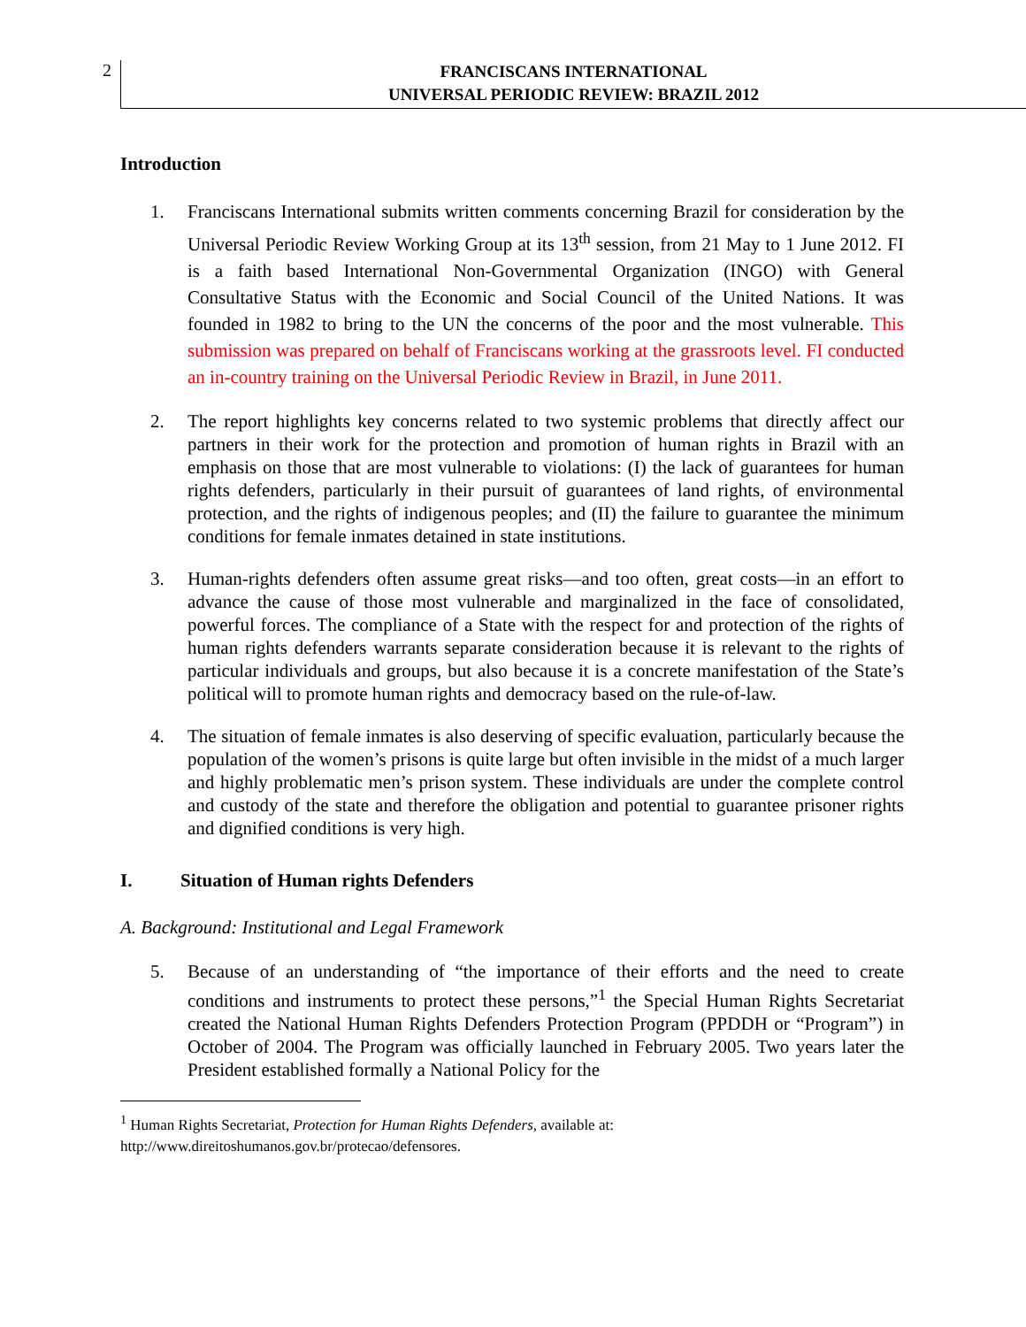2
FRANCISCANS INTERNATIONAL
UNIVERSAL PERIODIC REVIEW: BRAZIL 2012
Introduction
1. Franciscans International submits written comments concerning Brazil for consideration by the Universal Periodic Review Working Group at its 13<sup>th</sup> session, from 21 May to 1 June 2012. FI is a faith based International Non-Governmental Organization (INGO) with General Consultative Status with the Economic and Social Council of the United Nations. It was founded in 1982 to bring to the UN the concerns of the poor and the most vulnerable. This submission was prepared on behalf of Franciscans working at the grassroots level. FI conducted an in-country training on the Universal Periodic Review in Brazil, in June 2011.
2. The report highlights key concerns related to two systemic problems that directly affect our partners in their work for the protection and promotion of human rights in Brazil with an emphasis on those that are most vulnerable to violations: (I) the lack of guarantees for human rights defenders, particularly in their pursuit of guarantees of land rights, of environmental protection, and the rights of indigenous peoples; and (II) the failure to guarantee the minimum conditions for female inmates detained in state institutions.
3. Human-rights defenders often assume great risks—and too often, great costs—in an effort to advance the cause of those most vulnerable and marginalized in the face of consolidated, powerful forces. The compliance of a State with the respect for and protection of the rights of human rights defenders warrants separate consideration because it is relevant to the rights of particular individuals and groups, but also because it is a concrete manifestation of the State’s political will to promote human rights and democracy based on the rule-of-law.
4. The situation of female inmates is also deserving of specific evaluation, particularly because the population of the women’s prisons is quite large but often invisible in the midst of a much larger and highly problematic men’s prison system. These individuals are under the complete control and custody of the state and therefore the obligation and potential to guarantee prisoner rights and dignified conditions is very high.
I. Situation of Human rights Defenders
A. Background: Institutional and Legal Framework
5. Because of an understanding of “the importance of their efforts and the need to create conditions and instruments to protect these persons,”<sup>1</sup> the Special Human Rights Secretariat created the National Human Rights Defenders Protection Program (PPDDH or “Program”) in October of 2004. The Program was officially launched in February 2005. Two years later the President established formally a National Policy for the
<sup>1</sup> Human Rights Secretariat, Protection for Human Rights Defenders, available at:
http://www.direitoshumanos.gov.br/protecao/defensores.